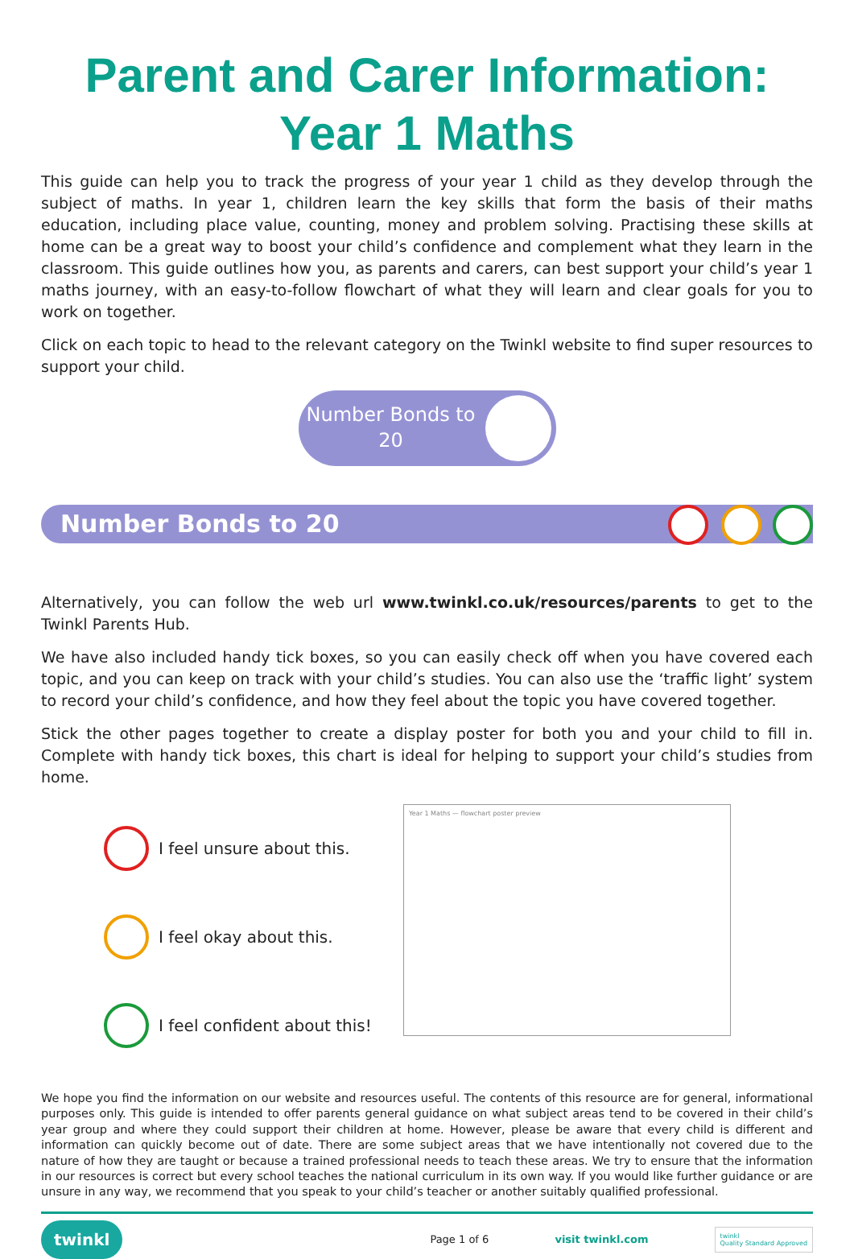Parent and Carer Information:
Year 1 Maths
This guide can help you to track the progress of your year 1 child as they develop through the subject of maths. In year 1, children learn the key skills that form the basis of their maths education, including place value, counting, money and problem solving. Practising these skills at home can be a great way to boost your child’s confidence and complement what they learn in the classroom. This guide outlines how you, as parents and carers, can best support your child’s year 1 maths journey, with an easy-to-follow flowchart of what they will learn and clear goals for you to work on together.
Click on each topic to head to the relevant category on the Twinkl website to find super resources to support your child.
Number Bonds to 20
Number Bonds to 20
Alternatively, you can follow the web url www.twinkl.co.uk/resources/parents to get to the Twinkl Parents Hub.
We have also included handy tick boxes, so you can easily check off when you have covered each topic, and you can keep on track with your child’s studies. You can also use the ‘traffic light’ system to record your child’s confidence, and how they feel about the topic you have covered together.
Stick the other pages together to create a display poster for both you and your child to fill in. Complete with handy tick boxes, this chart is ideal for helping to support your child’s studies from home.
I feel unsure about this.
I feel okay about this.
I feel confident about this!
Year 1 Maths — flowchart poster preview
We hope you find the information on our website and resources useful. The contents of this resource are for general, informational purposes only. This guide is intended to offer parents general guidance on what subject areas tend to be covered in their child’s year group and where they could support their children at home. However, please be aware that every child is different and information can quickly become out of date. There are some subject areas that we have intentionally not covered due to the nature of how they are taught or because a trained professional needs to teach these areas. We try to ensure that the information in our resources is correct but every school teaches the national curriculum in its own way. If you would like further guidance or are unsure in any way, we recommend that you speak to your child’s teacher or another suitably qualified professional.
twinkl Page 1 of 6 visit twinkl.com twinkl
Quality Standard Approved